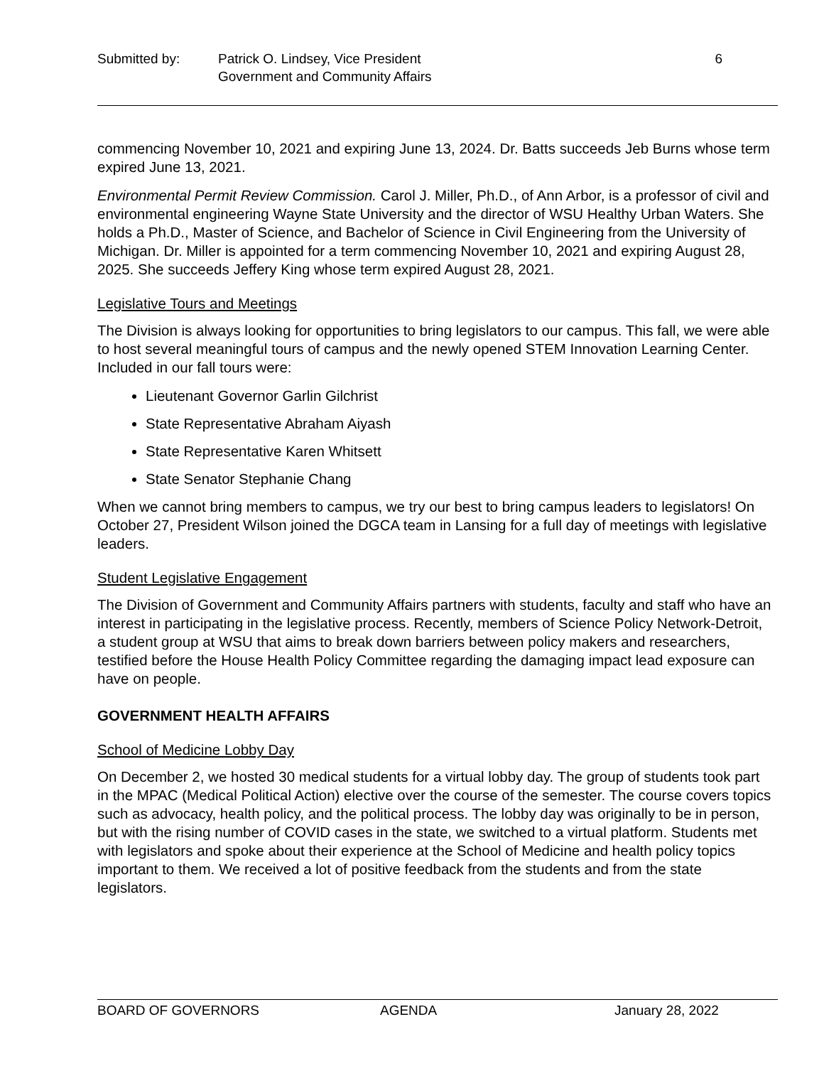Submitted by: Patrick O. Lindsey, Vice President
Government and Community Affairs
6
commencing November 10, 2021 and expiring June 13, 2024. Dr. Batts succeeds Jeb Burns whose term expired June 13, 2021.
Environmental Permit Review Commission. Carol J. Miller, Ph.D., of Ann Arbor, is a professor of civil and environmental engineering Wayne State University and the director of WSU Healthy Urban Waters. She holds a Ph.D., Master of Science, and Bachelor of Science in Civil Engineering from the University of Michigan. Dr. Miller is appointed for a term commencing November 10, 2021 and expiring August 28, 2025. She succeeds Jeffery King whose term expired August 28, 2021.
Legislative Tours and Meetings
The Division is always looking for opportunities to bring legislators to our campus. This fall, we were able to host several meaningful tours of campus and the newly opened STEM Innovation Learning Center. Included in our fall tours were:
Lieutenant Governor Garlin Gilchrist
State Representative Abraham Aiyash
State Representative Karen Whitsett
State Senator Stephanie Chang
When we cannot bring members to campus, we try our best to bring campus leaders to legislators! On October 27, President Wilson joined the DGCA team in Lansing for a full day of meetings with legislative leaders.
Student Legislative Engagement
The Division of Government and Community Affairs partners with students, faculty and staff who have an interest in participating in the legislative process. Recently, members of Science Policy Network-Detroit, a student group at WSU that aims to break down barriers between policy makers and researchers, testified before the House Health Policy Committee regarding the damaging impact lead exposure can have on people.
GOVERNMENT HEALTH AFFAIRS
School of Medicine Lobby Day
On December 2, we hosted 30 medical students for a virtual lobby day. The group of students took part in the MPAC (Medical Political Action) elective over the course of the semester. The course covers topics such as advocacy, health policy, and the political process. The lobby day was originally to be in person, but with the rising number of COVID cases in the state, we switched to a virtual platform. Students met with legislators and spoke about their experience at the School of Medicine and health policy topics important to them. We received a lot of positive feedback from the students and from the state legislators.
BOARD OF GOVERNORS AGENDA January 28, 2022